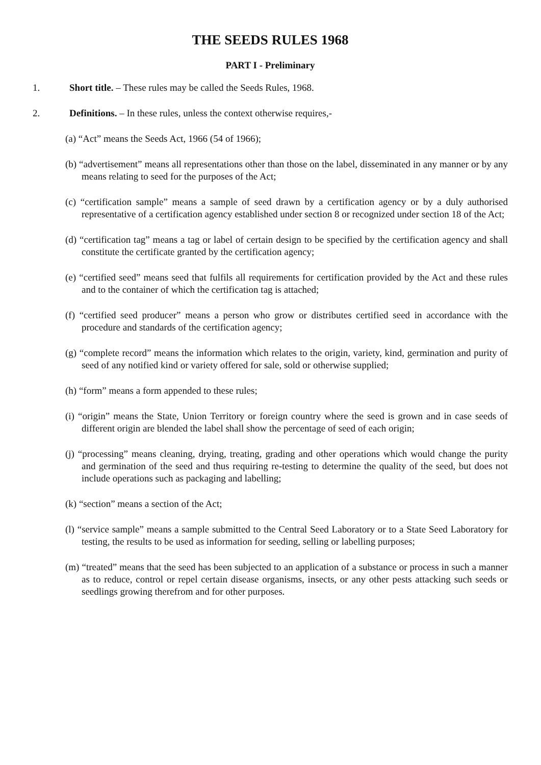THE SEEDS RULES 1968
PART I - Preliminary
1. Short title. – These rules may be called the Seeds Rules, 1968.
2. Definitions. – In these rules, unless the context otherwise requires,-
(a) “Act” means the Seeds Act, 1966 (54 of 1966);
(b) “advertisement” means all representations other than those on the label, disseminated in any manner or by any means relating to seed for the purposes of the Act;
(c) “certification sample” means a sample of seed drawn by a certification agency or by a duly authorised representative of a certification agency established under section 8 or recognized under section 18 of the Act;
(d) “certification tag” means a tag or label of certain design to be specified by the certification agency and shall constitute the certificate granted by the certification agency;
(e) “certified seed” means seed that fulfils all requirements for certification provided by the Act and these rules and to the container of which the certification tag is attached;
(f) “certified seed producer” means a person who grow or distributes certified seed in accordance with the procedure and standards of the certification agency;
(g) “complete record” means the information which relates to the origin, variety, kind, germination and purity of seed of any notified kind or variety offered for sale, sold or otherwise supplied;
(h) “form” means a form appended to these rules;
(i) “origin” means the State, Union Territory or foreign country where the seed is grown and in case seeds of different origin are blended the label shall show the percentage of seed of each origin;
(j) “processing” means cleaning, drying, treating, grading and other operations which would change the purity and germination of the seed and thus requiring re-testing to determine the quality of the seed, but does not include operations such as packaging and labelling;
(k) “section” means a section of the Act;
(l) “service sample” means a sample submitted to the Central Seed Laboratory or to a State Seed Laboratory for testing, the results to be used as information for seeding, selling or labelling purposes;
(m) “treated” means that the seed has been subjected to an application of a substance or process in such a manner as to reduce, control or repel certain disease organisms, insects, or any other pests attacking such seeds or seedlings growing therefrom and for other purposes.